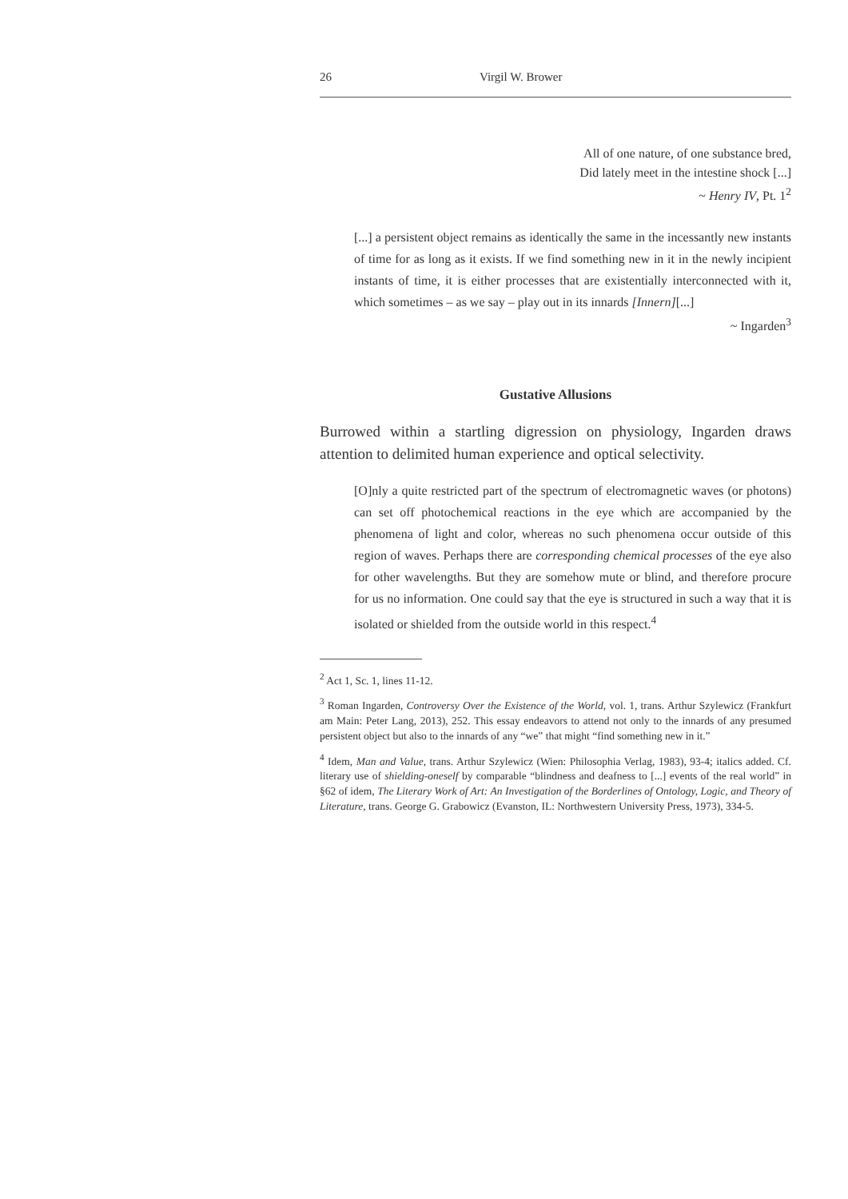26 Virgil W. Brower
All of one nature, of one substance bred,
Did lately meet in the intestine shock [...]
~ Henry IV, Pt. 1<sup>2</sup>
[...] a persistent object remains as identically the same in the incessantly new instants of time for as long as it exists. If we find something new in it in the newly incipient instants of time, it is either processes that are existentially interconnected with it, which sometimes – as we say – play out in its innards [Innern][...]
~ Ingarden<sup>3</sup>
Gustative Allusions
Burrowed within a startling digression on physiology, Ingarden draws attention to delimited human experience and optical selectivity.
[O]nly a quite restricted part of the spectrum of electromagnetic waves (or photons) can set off photochemical reactions in the eye which are accompanied by the phenomena of light and color, whereas no such phenomena occur outside of this region of waves. Perhaps there are corresponding chemical processes of the eye also for other wavelengths. But they are somehow mute or blind, and therefore procure for us no information. One could say that the eye is structured in such a way that it is isolated or shielded from the outside world in this respect.<sup>4</sup>
<sup>2</sup> Act 1, Sc. 1, lines 11-12.
<sup>3</sup> Roman Ingarden, Controversy Over the Existence of the World, vol. 1, trans. Arthur Szylewicz (Frankfurt am Main: Peter Lang, 2013), 252. This essay endeavors to attend not only to the innards of any presumed persistent object but also to the innards of any “we” that might “find something new in it.”
<sup>4</sup> Idem, Man and Value, trans. Arthur Szylewicz (Wien: Philosophia Verlag, 1983), 93-4; italics added. Cf. literary use of shielding-oneself by comparable “blindness and deafness to [...] events of the real world” in §62 of idem, The Literary Work of Art: An Investigation of the Borderlines of Ontology, Logic, and Theory of Literature, trans. George G. Grabowicz (Evanston, IL: Northwestern University Press, 1973), 334-5.